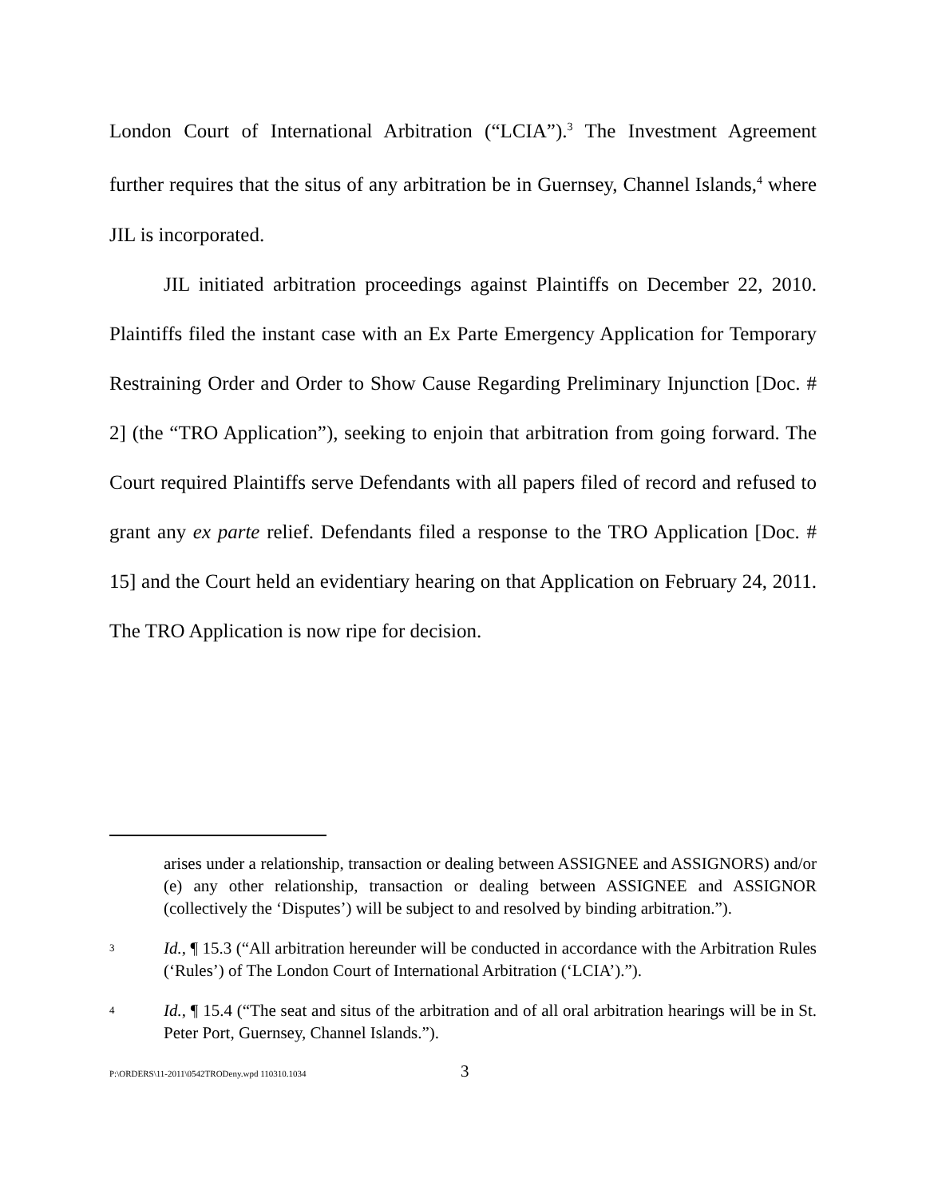London Court of International Arbitration (“LCIA”).<sup>3</sup> The Investment Agreement further requires that the situs of any arbitration be in Guernsey, Channel Islands,<sup>4</sup> where JIL is incorporated.
JIL initiated arbitration proceedings against Plaintiffs on December 22, 2010. Plaintiffs filed the instant case with an Ex Parte Emergency Application for Temporary Restraining Order and Order to Show Cause Regarding Preliminary Injunction [Doc. # 2] (the “TRO Application”), seeking to enjoin that arbitration from going forward. The Court required Plaintiffs serve Defendants with all papers filed of record and refused to grant any ex parte relief. Defendants filed a response to the TRO Application [Doc. # 15] and the Court held an evidentiary hearing on that Application on February 24, 2011. The TRO Application is now ripe for decision.
arises under a relationship, transaction or dealing between ASSIGNEE and ASSIGNORS) and/or (e) any other relationship, transaction or dealing between ASSIGNEE and ASSIGNOR (collectively the ‘Disputes’) will be subject to and resolved by binding arbitration.”).
3 Id., ¶ 15.3 (“All arbitration hereunder will be conducted in accordance with the Arbitration Rules (‘Rules’) of The London Court of International Arbitration (‘LCIA’).”).
4 Id., ¶ 15.4 (“The seat and situs of the arbitration and of all oral arbitration hearings will be in St. Peter Port, Guernsey, Channel Islands.”).
P:\ORDERS\11-2011\0542TRODeny.wpd 110310.1034 3